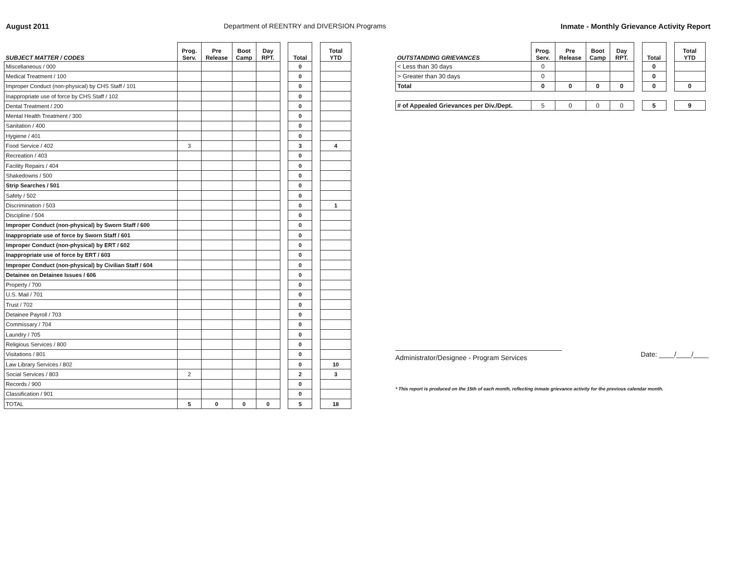August 2011 Department of REENTRY and DIVERSION Programs Inmate - Monthly Grievance Activity Report
| SUBJECT MATTER / CODES | Prog. Serv. | Pre Release | Boot Camp | Day RPT. | | Total | | Total YTD |
| --- | --- | --- | --- | --- | --- | --- | --- | --- |
| Miscellaneous / 000 | | | | | | 0 | | |
| Medical Treatment / 100 | | | | | | 0 | | |
| Improper Conduct (non-physical) by CHS Staff / 101 | | | | | | 0 | | |
| Inappropriate use of force by CHS Staff / 102 | | | | | | 0 | | |
| Dental Treatment / 200 | | | | | | 0 | | |
| Mental Health Treatment / 300 | | | | | | 0 | | |
| Sanitation / 400 | | | | | | 0 | | |
| Hygiene / 401 | | | | | | 0 | | |
| Food Service / 402 | 3 | | | | | 3 | | 4 |
| Recreation / 403 | | | | | | 0 | | |
| Facility Repairs / 404 | | | | | | 0 | | |
| Shakedowns / 500 | | | | | | 0 | | |
| Strip Searches / 501 | | | | | | 0 | | |
| Safety / 502 | | | | | | 0 | | |
| Discrimination / 503 | | | | | | 0 | | 1 |
| Discipline / 504 | | | | | | 0 | | |
| Improper Conduct (non-physical) by Sworn Staff / 600 | | | | | | 0 | | |
| Inappropriate use of force by Sworn Staff / 601 | | | | | | 0 | | |
| Improper Conduct (non-physical) by ERT / 602 | | | | | | 0 | | |
| Inappropriate use of force by ERT / 603 | | | | | | 0 | | |
| Improper Conduct (non-physical) by Civilian Staff / 604 | | | | | | 0 | | |
| Detainee on Detainee Issues / 606 | | | | | | 0 | | |
| Property / 700 | | | | | | 0 | | |
| U.S. Mail / 701 | | | | | | 0 | | |
| Trust / 702 | | | | | | 0 | | |
| Detainee Payroll / 703 | | | | | | 0 | | |
| Commissary / 704 | | | | | | 0 | | |
| Laundry / 705 | | | | | | 0 | | |
| Religious Services / 800 | | | | | | 0 | | |
| Visitations / 801 | | | | | | 0 | | |
| Law Library Services / 802 | | | | | | 0 | | 10 |
| Social Services / 803 | 2 | | | | | 2 | | 3 |
| Records / 900 | | | | | | 0 | | |
| Classification / 901 | | | | | | 0 | | |
| TOTAL | 5 | 0 | 0 | 0 | | 5 | | 18 |
| OUTSTANDING GRIEVANCES | Prog. Serv. | Pre Release | Boot Camp | Day RPT. | | Total | | Total YTD |
| --- | --- | --- | --- | --- | --- | --- | --- | --- |
| < Less than 30 days | 0 | | | | | 0 | | |
| > Greater than 30 days | 0 | | | | | 0 | | |
| Total | 0 | 0 | 0 | 0 | | 0 | | 0 |
| # of Appealed Grievances per Div./Dept. | 5 | 0 | 0 | 0 | | 5 | | 9 |
Administrator/Designee - Program Services
Date: ____/____/____
* This report is produced on the 15th of each month, reflecting inmate grievance activity for the previous calendar month.